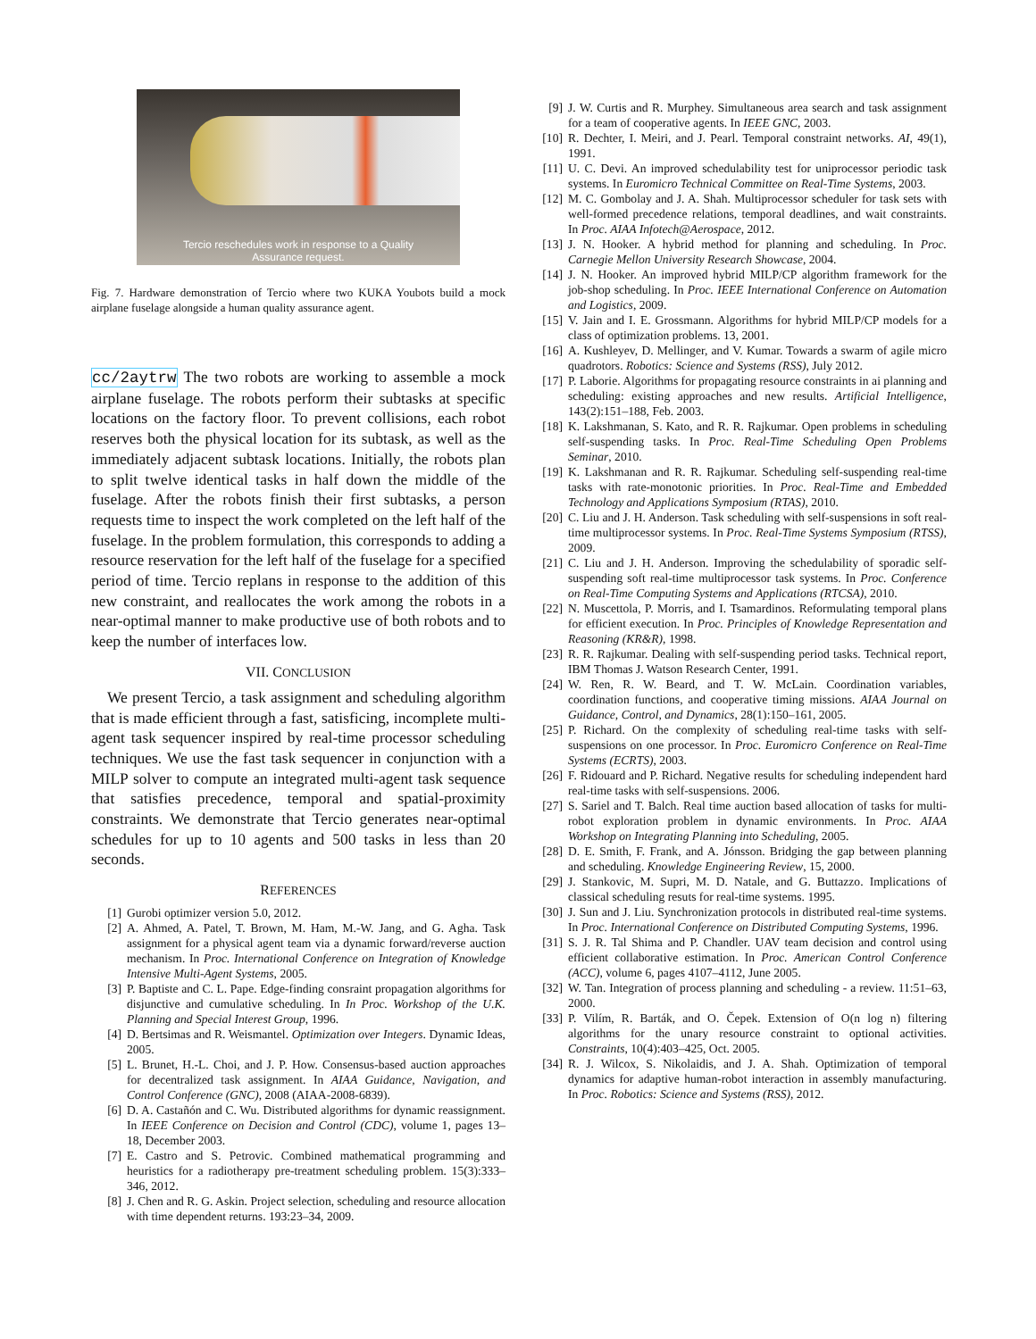Tercio reschedules work in response to a Quality
Assurance request.
Fig. 7. Hardware demonstration of Tercio where two KUKA Youbots build a mock airplane fuselage alongside a human quality assurance agent.
cc/2aytrw The two robots are working to assemble a mock airplane fuselage. The robots perform their subtasks at specific locations on the factory floor. To prevent collisions, each robot reserves both the physical location for its subtask, as well as the immediately adjacent subtask locations. Initially, the robots plan to split twelve identical tasks in half down the middle of the fuselage. After the robots finish their first subtasks, a person requests time to inspect the work completed on the left half of the fuselage. In the problem formulation, this corresponds to adding a resource reservation for the left half of the fuselage for a specified period of time. Tercio replans in response to the addition of this new constraint, and reallocates the work among the robots in a near-optimal manner to make productive use of both robots and to keep the number of interfaces low.
VII. CONCLUSION
We present Tercio, a task assignment and scheduling algorithm that is made efficient through a fast, satisficing, incomplete multi-agent task sequencer inspired by real-time processor scheduling techniques. We use the fast task sequencer in conjunction with a MILP solver to compute an integrated multi-agent task sequence that satisfies precedence, temporal and spatial-proximity constraints. We demonstrate that Tercio generates near-optimal schedules for up to 10 agents and 500 tasks in less than 20 seconds.
REFERENCES
[1] Gurobi optimizer version 5.0, 2012.
[2] A. Ahmed, A. Patel, T. Brown, M. Ham, M.-W. Jang, and G. Agha. Task assignment for a physical agent team via a dynamic forward/reverse auction mechanism. In Proc. International Conference on Integration of Knowledge Intensive Multi-Agent Systems, 2005.
[3] P. Baptiste and C. L. Pape. Edge-finding consraint propagation algorithms for disjunctive and cumulative scheduling. In In Proc. Workshop of the U.K. Planning and Special Interest Group, 1996.
[4] D. Bertsimas and R. Weismantel. Optimization over Integers. Dynamic Ideas, 2005.
[5] L. Brunet, H.-L. Choi, and J. P. How. Consensus-based auction approaches for decentralized task assignment. In AIAA Guidance, Navigation, and Control Conference (GNC), 2008 (AIAA-2008-6839).
[6] D. A. Castañón and C. Wu. Distributed algorithms for dynamic reassignment. In IEEE Conference on Decision and Control (CDC), volume 1, pages 13–18, December 2003.
[7] E. Castro and S. Petrovic. Combined mathematical programming and heuristics for a radiotherapy pre-treatment scheduling problem. 15(3):333–346, 2012.
[8] J. Chen and R. G. Askin. Project selection, scheduling and resource allocation with time dependent returns. 193:23–34, 2009.
[9] J. W. Curtis and R. Murphey. Simultaneous area search and task assignment for a team of cooperative agents. In IEEE GNC, 2003.
[10] R. Dechter, I. Meiri, and J. Pearl. Temporal constraint networks. AI, 49(1), 1991.
[11] U. C. Devi. An improved schedulability test for uniprocessor periodic task systems. In Euromicro Technical Committee on Real-Time Systems, 2003.
[12] M. C. Gombolay and J. A. Shah. Multiprocessor scheduler for task sets with well-formed precedence relations, temporal deadlines, and wait constraints. In Proc. AIAA Infotech@Aerospace, 2012.
[13] J. N. Hooker. A hybrid method for planning and scheduling. In Proc. Carnegie Mellon University Research Showcase, 2004.
[14] J. N. Hooker. An improved hybrid MILP/CP algorithm framework for the job-shop scheduling. In Proc. IEEE International Conference on Automation and Logistics, 2009.
[15] V. Jain and I. E. Grossmann. Algorithms for hybrid MILP/CP models for a class of optimization problems. 13, 2001.
[16] A. Kushleyev, D. Mellinger, and V. Kumar. Towards a swarm of agile micro quadrotors. Robotics: Science and Systems (RSS), July 2012.
[17] P. Laborie. Algorithms for propagating resource constraints in ai planning and scheduling: existing approaches and new results. Artificial Intelligence, 143(2):151–188, Feb. 2003.
[18] K. Lakshmanan, S. Kato, and R. R. Rajkumar. Open problems in scheduling self-suspending tasks. In Proc. Real-Time Scheduling Open Problems Seminar, 2010.
[19] K. Lakshmanan and R. R. Rajkumar. Scheduling self-suspending real-time tasks with rate-monotonic priorities. In Proc. Real-Time and Embedded Technology and Applications Symposium (RTAS), 2010.
[20] C. Liu and J. H. Anderson. Task scheduling with self-suspensions in soft real-time multiprocessor systems. In Proc. Real-Time Systems Symposium (RTSS), 2009.
[21] C. Liu and J. H. Anderson. Improving the schedulability of sporadic self-suspending soft real-time multiprocessor task systems. In Proc. Conference on Real-Time Computing Systems and Applications (RTCSA), 2010.
[22] N. Muscettola, P. Morris, and I. Tsamardinos. Reformulating temporal plans for efficient execution. In Proc. Principles of Knowledge Representation and Reasoning (KR&R), 1998.
[23] R. R. Rajkumar. Dealing with self-suspending period tasks. Technical report, IBM Thomas J. Watson Research Center, 1991.
[24] W. Ren, R. W. Beard, and T. W. McLain. Coordination variables, coordination functions, and cooperative timing missions. AIAA Journal on Guidance, Control, and Dynamics, 28(1):150–161, 2005.
[25] P. Richard. On the complexity of scheduling real-time tasks with self-suspensions on one processor. In Proc. Euromicro Conference on Real-Time Systems (ECRTS), 2003.
[26] F. Ridouard and P. Richard. Negative results for scheduling independent hard real-time tasks with self-suspensions. 2006.
[27] S. Sariel and T. Balch. Real time auction based allocation of tasks for multi-robot exploration problem in dynamic environments. In Proc. AIAA Workshop on Integrating Planning into Scheduling, 2005.
[28] D. E. Smith, F. Frank, and A. Jónsson. Bridging the gap between planning and scheduling. Knowledge Engineering Review, 15, 2000.
[29] J. Stankovic, M. Supri, M. D. Natale, and G. Buttazzo. Implications of classical scheduling resuts for real-time systems. 1995.
[30] J. Sun and J. Liu. Synchronization protocols in distributed real-time systems. In Proc. International Conference on Distributed Computing Systems, 1996.
[31] S. J. R. Tal Shima and P. Chandler. UAV team decision and control using efficient collaborative estimation. In Proc. American Control Conference (ACC), volume 6, pages 4107–4112, June 2005.
[32] W. Tan. Integration of process planning and scheduling - a review. 11:51–63, 2000.
[33] P. Vilím, R. Barták, and O. Čepek. Extension of O(n log n) filtering algorithms for the unary resource constraint to optional activities. Constraints, 10(4):403–425, Oct. 2005.
[34] R. J. Wilcox, S. Nikolaidis, and J. A. Shah. Optimization of temporal dynamics for adaptive human-robot interaction in assembly manufacturing. In Proc. Robotics: Science and Systems (RSS), 2012.